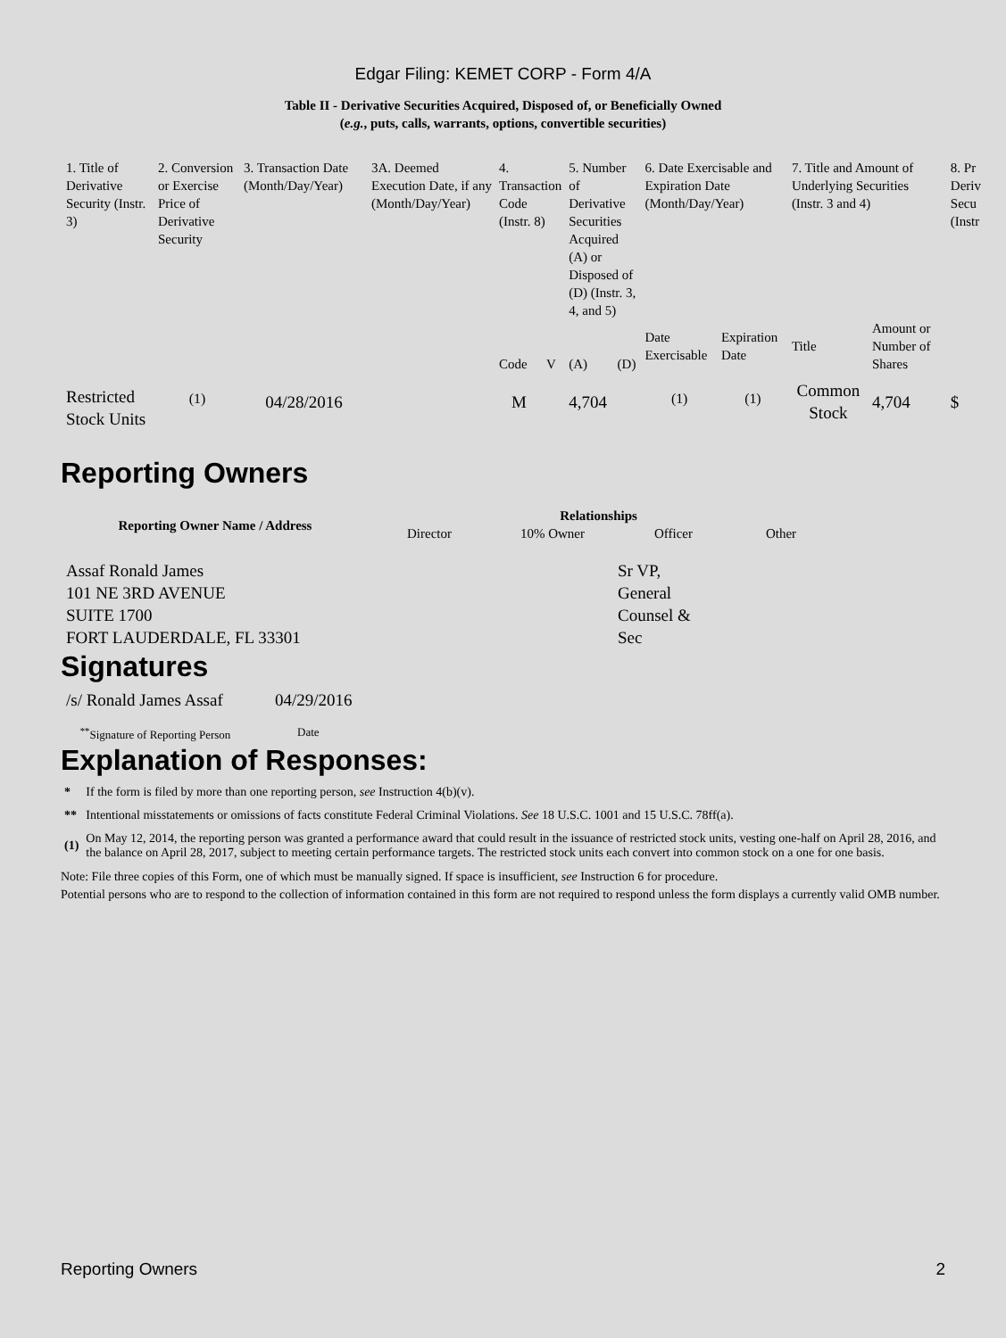Edgar Filing: KEMET CORP - Form 4/A
Table II - Derivative Securities Acquired, Disposed of, or Beneficially Owned
(e.g., puts, calls, warrants, options, convertible securities)
| 1. Title of Derivative Security (Instr. 3) | 2. Conversion or Exercise Price of Derivative Security | 3. Transaction Date (Month/Day/Year) | 3A. Deemed Execution Date, if any (Month/Day/Year) | 4. Transaction Code (Instr. 8) | | 5. Number of Derivative Securities Acquired (A) or Disposed of (D) (Instr. 3, 4, and 5) | | 6. Date Exercisable and Expiration Date (Month/Day/Year) | | 7. Title and Amount of Underlying Securities (Instr. 3 and 4) | | 8. Pr Deriv Secu (Instr |
| | | | | Code | V | (A) | (D) | Date Exercisable | Expiration Date | Title | Amount or Number of Shares | |
| Restricted Stock Units | <sup>(1)</sup> | 04/28/2016 | | M | | 4,704 | | <sup>(1)</sup> | <sup>(1)</sup> | Common Stock | 4,704 | $ |
Reporting Owners
| Reporting Owner Name / Address | Relationships | | | |
| --- | --- | --- | --- | --- |
| | Director | 10% Owner | Officer | Other |
| Assaf Ronald James 101 NE 3RD AVENUE SUITE 1700 FORT LAUDERDALE, FL 33301 | | | Sr VP, General Counsel & Sec | |
Signatures
| /s/ Ronald James Assaf | 04/29/2016 |
| <sup>**</sup> Signature of Reporting Person | Date |
Explanation of Responses:
| * | If the form is filed by more than one reporting person, see Instruction 4(b)(v). |
| ** | Intentional misstatements or omissions of facts constitute Federal Criminal Violations. See 18 U.S.C. 1001 and 15 U.S.C. 78ff(a). |
| (1) | On May 12, 2014, the reporting person was granted a performance award that could result in the issuance of restricted stock units, vesting one-half on April 28, 2016, and the balance on April 28, 2017, subject to meeting certain performance targets. The restricted stock units each convert into common stock on a one for one basis. |
Note: File three copies of this Form, one of which must be manually signed. If space is insufficient, see Instruction 6 for procedure.
Potential persons who are to respond to the collection of information contained in this form are not required to respond unless the form displays a currently valid OMB number.
Reporting Owners 2